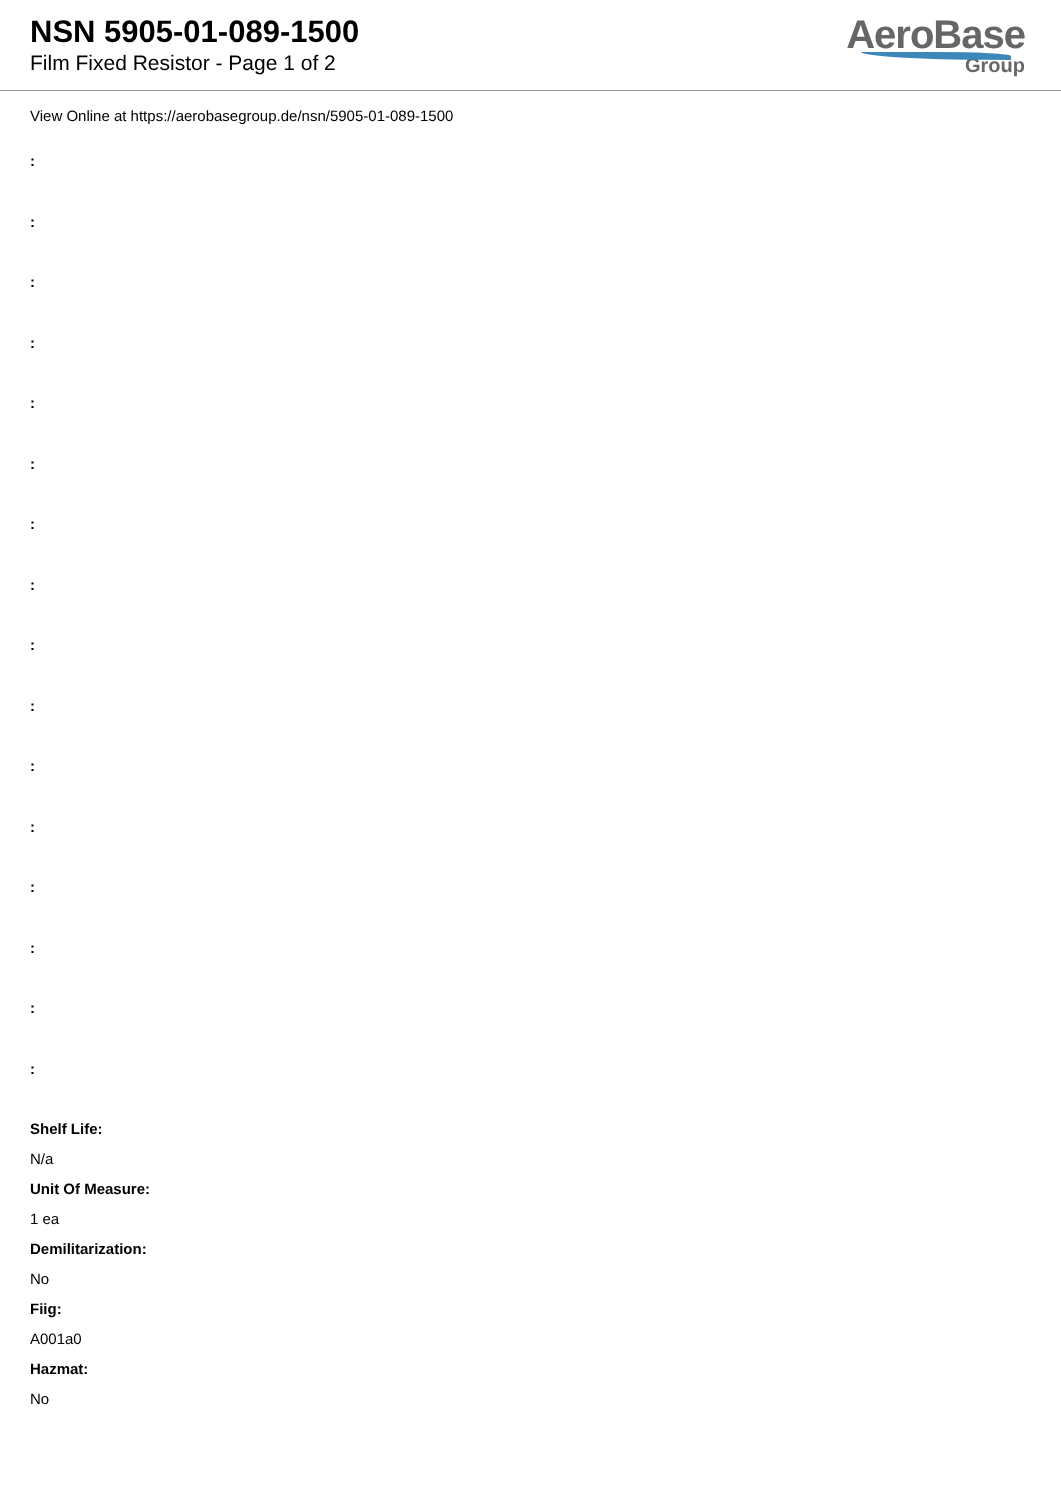NSN 5905-01-089-1500
Film Fixed Resistor - Page 1 of 2
AeroBase
Group
View Online at https://aerobasegroup.de/nsn/5905-01-089-1500
:
:
:
:
:
:
:
:
:
:
:
:
:
:
:
:
Shelf Life:
N/a
Unit Of Measure:
1 ea
Demilitarization:
No
Fiig:
A001a0
Hazmat:
No